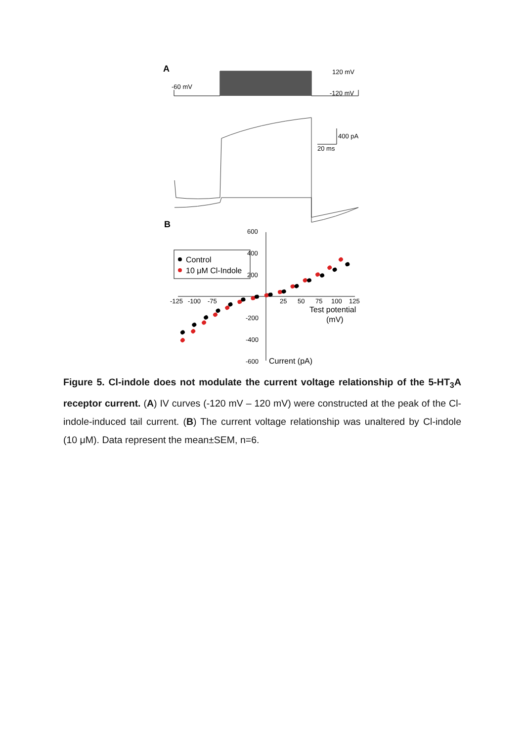A
120 mV
-60 mV
-120 mV
400 pA
20 ms
B
600
400
200
-200
-400
-600
-125
-100
-75
25
50
75
100
125
Test potential
(mV)
Current (pA)
Control
10 μM Cl-Indole
Figure 5. Cl-indole does not modulate the current voltage relationship of the 5-HT<sub>3</sub>A receptor current. (A) IV curves (-120 mV – 120 mV) were constructed at the peak of the Cl-indole-induced tail current. (B) The current voltage relationship was unaltered by Cl-indole (10 μM). Data represent the mean±SEM, n=6.